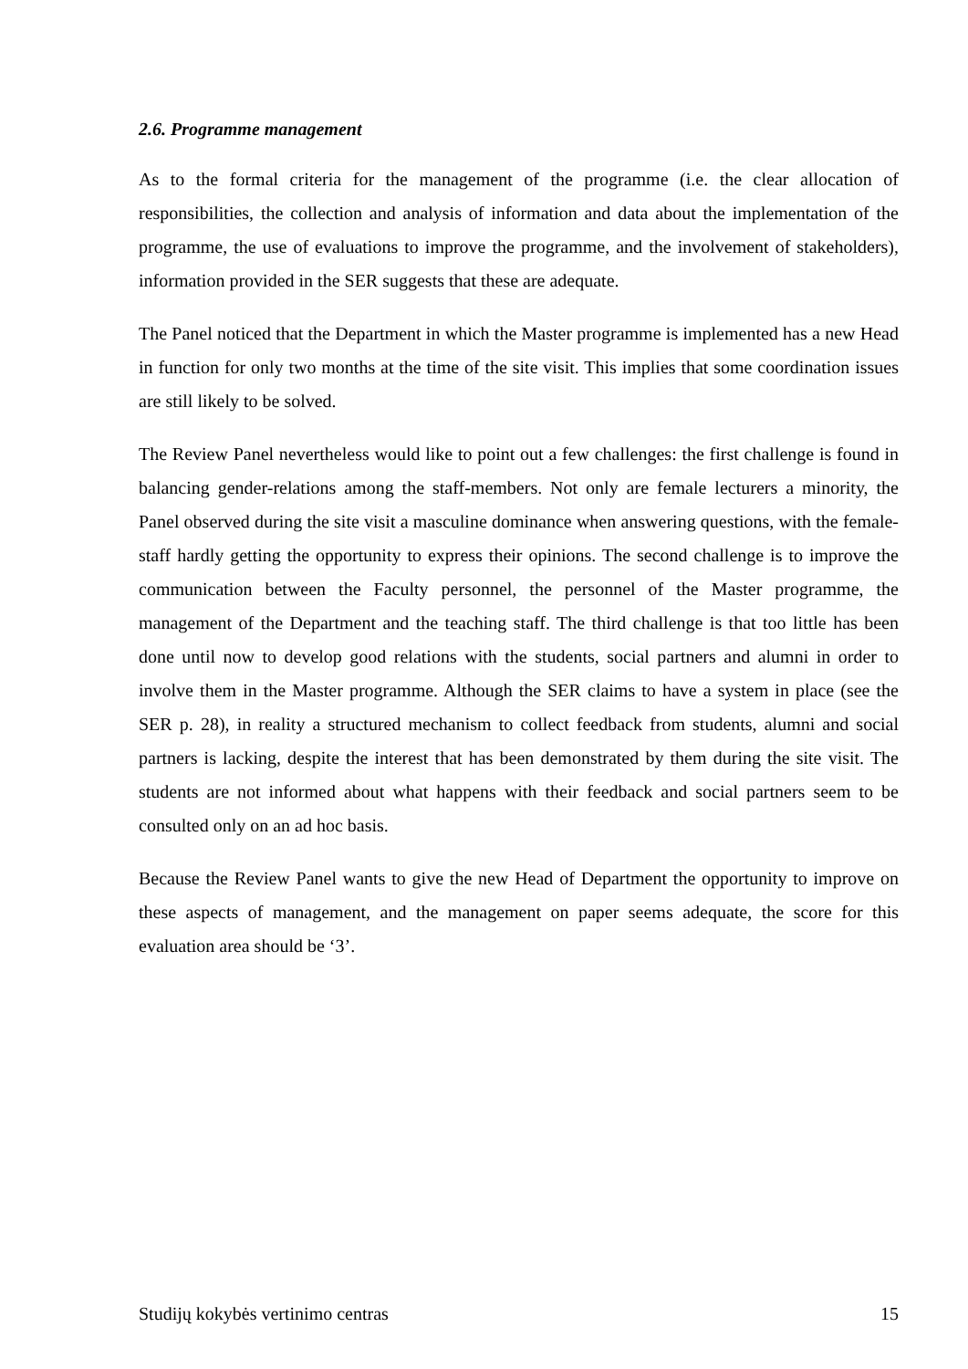2.6. Programme management
As to the formal criteria for the management of the programme (i.e. the clear allocation of responsibilities, the collection and analysis of information and data about the implementation of the programme, the use of evaluations to improve the programme, and the involvement of stakeholders), information provided in the SER suggests that these are adequate.
The Panel noticed that the Department in which the Master programme is implemented has a new Head in function for only two months at the time of the site visit. This implies that some coordination issues are still likely to be solved.
The Review Panel nevertheless would like to point out a few challenges: the first challenge is found in balancing gender-relations among the staff-members. Not only are female lecturers a minority, the Panel observed during the site visit a masculine dominance when answering questions, with the female-staff hardly getting the opportunity to express their opinions. The second challenge is to improve the communication between the Faculty personnel, the personnel of the Master programme, the management of the Department and the teaching staff. The third challenge is that too little has been done until now to develop good relations with the students, social partners and alumni in order to involve them in the Master programme. Although the SER claims to have a system in place (see the SER p. 28), in reality a structured mechanism to collect feedback from students, alumni and social partners is lacking, despite the interest that has been demonstrated by them during the site visit. The students are not informed about what happens with their feedback and social partners seem to be consulted only on an ad hoc basis.
Because the Review Panel wants to give the new Head of Department the opportunity to improve on these aspects of management, and the management on paper seems adequate, the score for this evaluation area should be ‘3’.
Studijų kokybės vertinimo centras 15